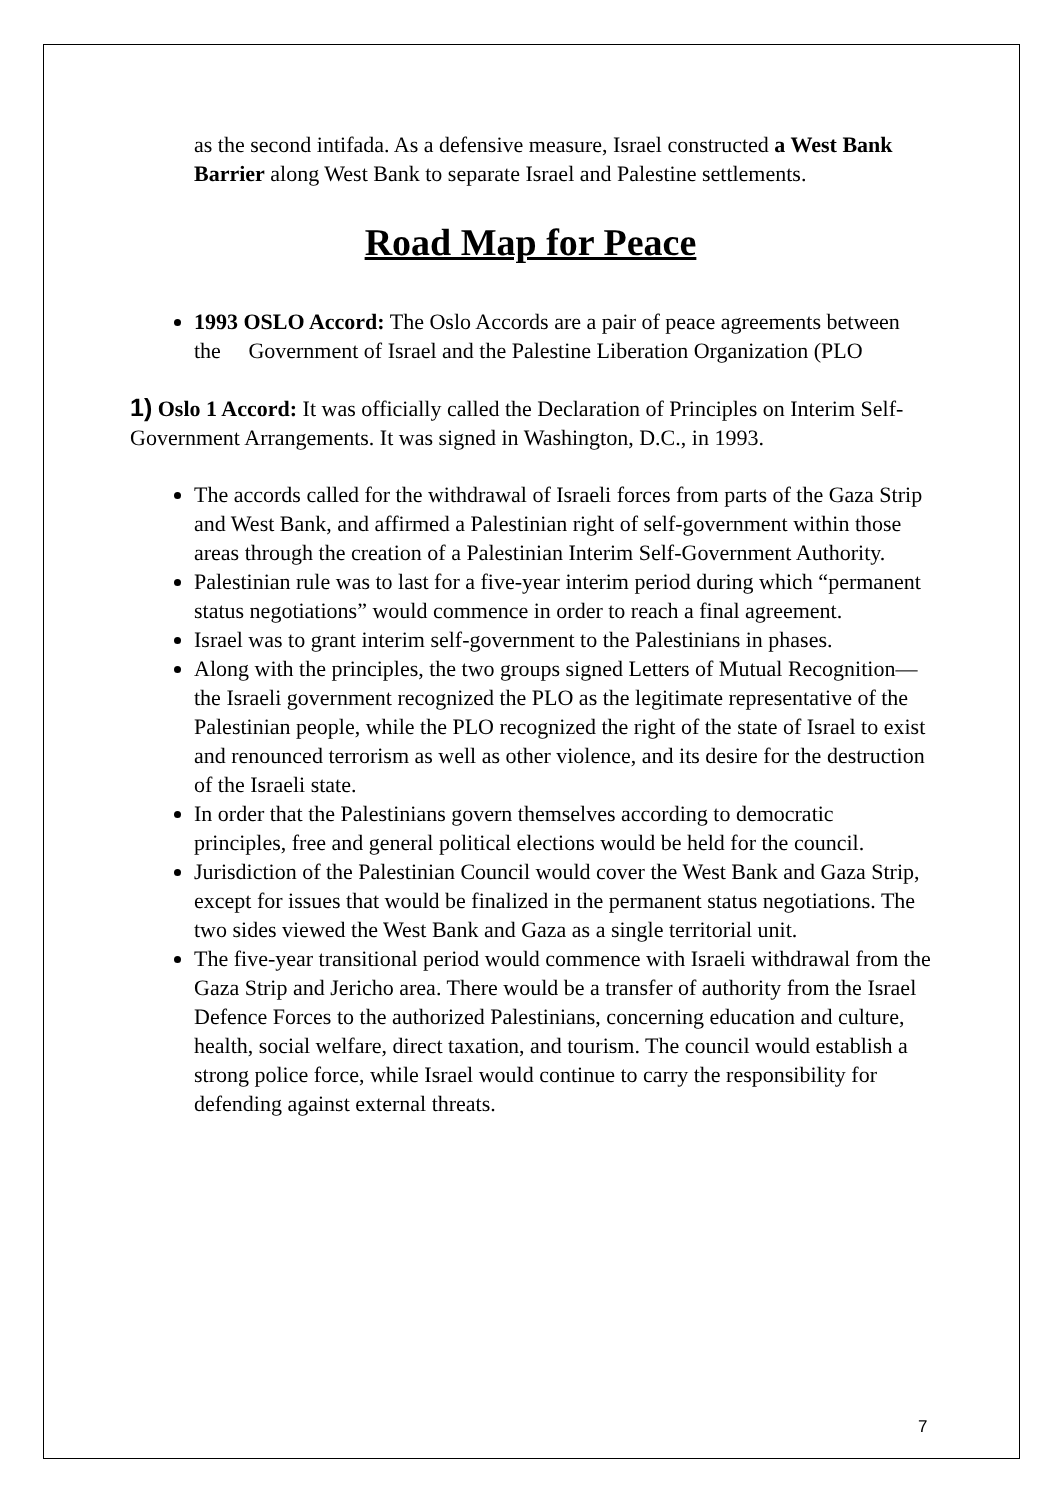as the second intifada. As a defensive measure, Israel constructed a West Bank Barrier along West Bank to separate Israel and Palestine settlements.
Road Map for Peace
1993 OSLO Accord: The Oslo Accords are a pair of peace agreements between the Government of Israel and the Palestine Liberation Organization (PLO
1) Oslo 1 Accord: It was officially called the Declaration of Principles on Interim Self-Government Arrangements. It was signed in Washington, D.C., in 1993.
The accords called for the withdrawal of Israeli forces from parts of the Gaza Strip and West Bank, and affirmed a Palestinian right of self-government within those areas through the creation of a Palestinian Interim Self-Government Authority.
Palestinian rule was to last for a five-year interim period during which “permanent status negotiations” would commence in order to reach a final agreement.
Israel was to grant interim self-government to the Palestinians in phases.
Along with the principles, the two groups signed Letters of Mutual Recognition—the Israeli government recognized the PLO as the legitimate representative of the Palestinian people, while the PLO recognized the right of the state of Israel to exist and renounced terrorism as well as other violence, and its desire for the destruction of the Israeli state.
In order that the Palestinians govern themselves according to democratic principles, free and general political elections would be held for the council.
Jurisdiction of the Palestinian Council would cover the West Bank and Gaza Strip, except for issues that would be finalized in the permanent status negotiations. The two sides viewed the West Bank and Gaza as a single territorial unit.
The five-year transitional period would commence with Israeli withdrawal from the Gaza Strip and Jericho area. There would be a transfer of authority from the Israel Defence Forces to the authorized Palestinians, concerning education and culture, health, social welfare, direct taxation, and tourism. The council would establish a strong police force, while Israel would continue to carry the responsibility for defending against external threats.
7